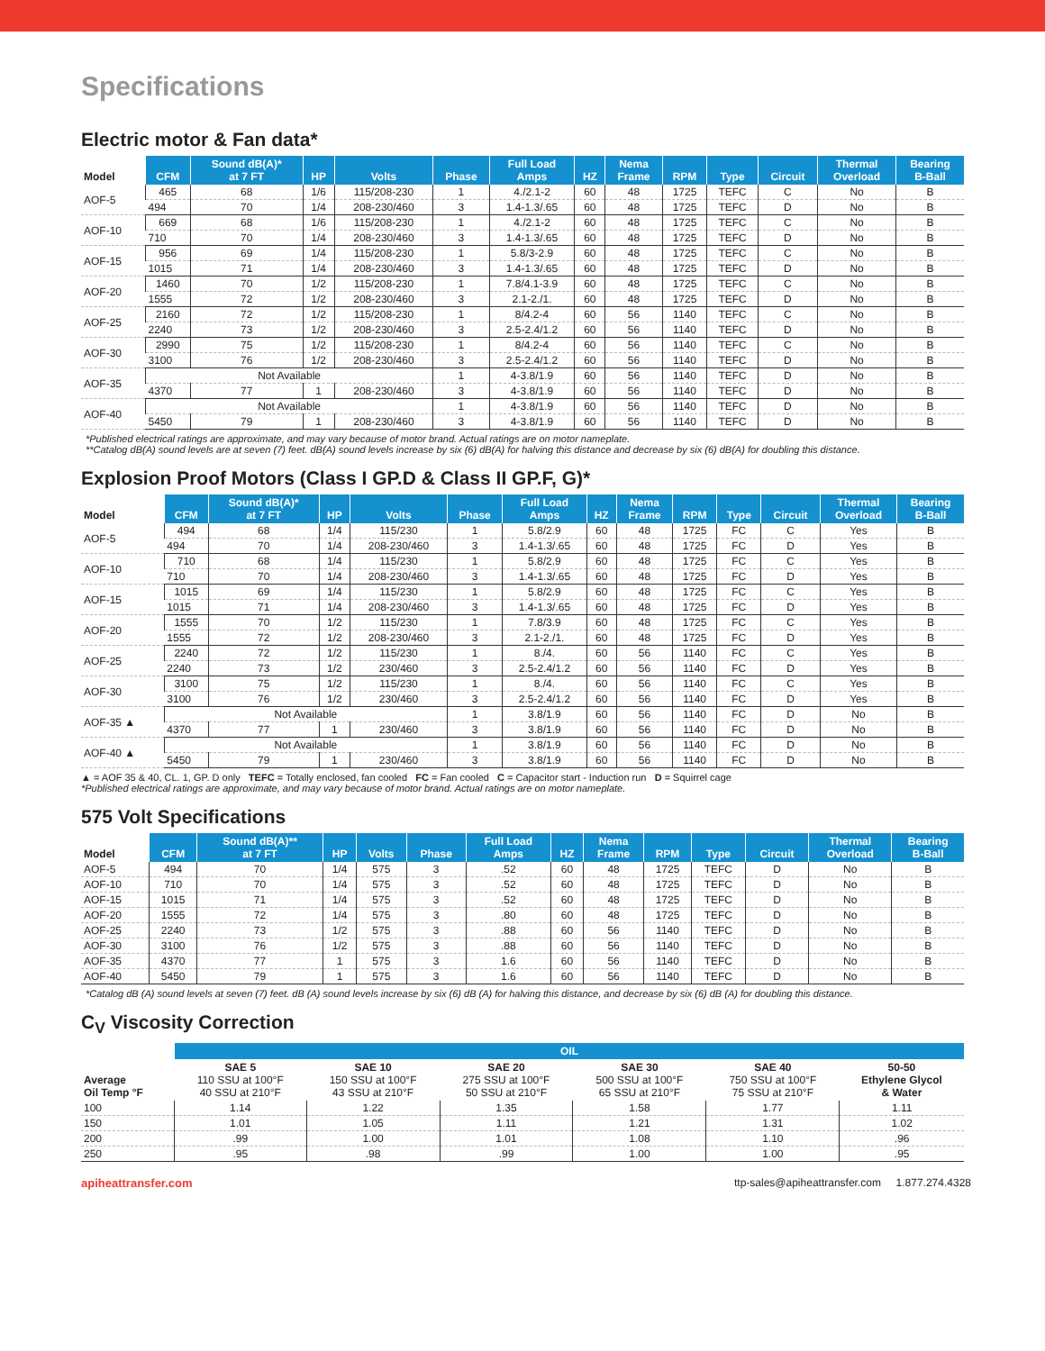Specifications
Electric motor & Fan data*
| Model | CFM | Sound dB(A)* at 7 FT | HP | Volts | Phase | Full Load Amps | HZ | Nema Frame | RPM | Type | Circuit | Thermal Overload | Bearing B-Ball |
| --- | --- | --- | --- | --- | --- | --- | --- | --- | --- | --- | --- | --- | --- |
| AOF-5 | 465 | 68 | 1/6 | 115/208-230 | 1 | 4./2.1-2 | 60 | 48 | 1725 | TEFC | C | No | B |
| | 494 | 70 | 1/4 | 208-230/460 | 3 | 1.4-1.3/.65 | 60 | 48 | 1725 | TEFC | D | No | B |
| AOF-10 | 669 | 68 | 1/6 | 115/208-230 | 1 | 4./2.1-2 | 60 | 48 | 1725 | TEFC | C | No | B |
| | 710 | 70 | 1/4 | 208-230/460 | 3 | 1.4-1.3/.65 | 60 | 48 | 1725 | TEFC | D | No | B |
| AOF-15 | 956 | 69 | 1/4 | 115/208-230 | 1 | 5.8/3-2.9 | 60 | 48 | 1725 | TEFC | C | No | B |
| | 1015 | 71 | 1/4 | 208-230/460 | 3 | 1.4-1.3/.65 | 60 | 48 | 1725 | TEFC | D | No | B |
| AOF-20 | 1460 | 70 | 1/2 | 115/208-230 | 1 | 7.8/4.1-3.9 | 60 | 48 | 1725 | TEFC | C | No | B |
| | 1555 | 72 | 1/2 | 208-230/460 | 3 | 2.1-2./1. | 60 | 48 | 1725 | TEFC | D | No | B |
| AOF-25 | 2160 | 72 | 1/2 | 115/208-230 | 1 | 8/4.2-4 | 60 | 56 | 1140 | TEFC | C | No | B |
| | 2240 | 73 | 1/2 | 208-230/460 | 3 | 2.5-2.4/1.2 | 60 | 56 | 1140 | TEFC | D | No | B |
| AOF-30 | 2990 | 75 | 1/2 | 115/208-230 | 1 | 8/4.2-4 | 60 | 56 | 1140 | TEFC | C | No | B |
| | 3100 | 76 | 1/2 | 208-230/460 | 3 | 2.5-2.4/1.2 | 60 | 56 | 1140 | TEFC | D | No | B |
| AOF-35 | Not Available | | | | 1 | 4-3.8/1.9 | 60 | 56 | 1140 | TEFC | D | No | B |
| | 4370 | 77 | 1 | 208-230/460 | 3 | 4-3.8/1.9 | 60 | 56 | 1140 | TEFC | D | No | B |
| AOF-40 | Not Available | | | | 1 | 4-3.8/1.9 | 60 | 56 | 1140 | TEFC | D | No | B |
| | 5450 | 79 | 1 | 208-230/460 | 3 | 4-3.8/1.9 | 60 | 56 | 1140 | TEFC | D | No | B |
*Published electrical ratings are approximate, and may vary because of motor brand. Actual ratings are on motor nameplate.
**Catalog dB(A) sound levels are at seven (7) feet. dB(A) sound levels increase by six (6) dB(A) for halving this distance and decrease by six (6) dB(A) for doubling this distance.
Explosion Proof Motors (Class I GP.D & Class II GP.F, G)*
| Model | CFM | Sound dB(A)* at 7 FT | HP | Volts | Phase | Full Load Amps | HZ | Nema Frame | RPM | Type | Circuit | Thermal Overload | Bearing B-Ball |
| --- | --- | --- | --- | --- | --- | --- | --- | --- | --- | --- | --- | --- | --- |
| AOF-5 | 494 | 68 | 1/4 | 115/230 | 1 | 5.8/2.9 | 60 | 48 | 1725 | FC | C | Yes | B |
| | 494 | 70 | 1/4 | 208-230/460 | 3 | 1.4-1.3/.65 | 60 | 48 | 1725 | FC | D | Yes | B |
| AOF-10 | 710 | 68 | 1/4 | 115/230 | 1 | 5.8/2.9 | 60 | 48 | 1725 | FC | C | Yes | B |
| | 710 | 70 | 1/4 | 208-230/460 | 3 | 1.4-1.3/.65 | 60 | 48 | 1725 | FC | D | Yes | B |
| AOF-15 | 1015 | 69 | 1/4 | 115/230 | 1 | 5.8/2.9 | 60 | 48 | 1725 | FC | C | Yes | B |
| | 1015 | 71 | 1/4 | 208-230/460 | 3 | 1.4-1.3/.65 | 60 | 48 | 1725 | FC | D | Yes | B |
| AOF-20 | 1555 | 70 | 1/2 | 115/230 | 1 | 7.8/3.9 | 60 | 48 | 1725 | FC | C | Yes | B |
| | 1555 | 72 | 1/2 | 208-230/460 | 3 | 2.1-2./1. | 60 | 48 | 1725 | FC | D | Yes | B |
| AOF-25 | 2240 | 72 | 1/2 | 115/230 | 1 | 8./4. | 60 | 56 | 1140 | FC | C | Yes | B |
| | 2240 | 73 | 1/2 | 230/460 | 3 | 2.5-2.4/1.2 | 60 | 56 | 1140 | FC | D | Yes | B |
| AOF-30 | 3100 | 75 | 1/2 | 115/230 | 1 | 8./4. | 60 | 56 | 1140 | FC | C | Yes | B |
| | 3100 | 76 | 1/2 | 230/460 | 3 | 2.5-2.4/1.2 | 60 | 56 | 1140 | FC | D | Yes | B |
| AOF-35 ▲ | Not Available | | | | 1 | 3.8/1.9 | 60 | 56 | 1140 | FC | D | No | B |
| | 4370 | 77 | 1 | 230/460 | 3 | 3.8/1.9 | 60 | 56 | 1140 | FC | D | No | B |
| AOF-40 ▲ | Not Available | | | | 1 | 3.8/1.9 | 60 | 56 | 1140 | FC | D | No | B |
| | 5450 | 79 | 1 | 230/460 | 3 | 3.8/1.9 | 60 | 56 | 1140 | FC | D | No | B |
▲ = AOF 35 & 40, CL. 1, GP. D only TEFC = Totally enclosed, fan cooled FC = Fan cooled C = Capacitor start - Induction run D = Squirrel cage
*Published electrical ratings are approximate, and may vary because of motor brand. Actual ratings are on motor nameplate.
575 Volt Specifications
| Model | CFM | Sound dB(A)** at 7 FT | HP | Volts | Phase | Full Load Amps | HZ | Nema Frame | RPM | Type | Circuit | Thermal Overload | Bearing B-Ball |
| --- | --- | --- | --- | --- | --- | --- | --- | --- | --- | --- | --- | --- | --- |
| AOF-5 | 494 | 70 | 1/4 | 575 | 3 | .52 | 60 | 48 | 1725 | TEFC | D | No | B |
| AOF-10 | 710 | 70 | 1/4 | 575 | 3 | .52 | 60 | 48 | 1725 | TEFC | D | No | B |
| AOF-15 | 1015 | 71 | 1/4 | 575 | 3 | .52 | 60 | 48 | 1725 | TEFC | D | No | B |
| AOF-20 | 1555 | 72 | 1/4 | 575 | 3 | .80 | 60 | 48 | 1725 | TEFC | D | No | B |
| AOF-25 | 2240 | 73 | 1/2 | 575 | 3 | .88 | 60 | 56 | 1140 | TEFC | D | No | B |
| AOF-30 | 3100 | 76 | 1/2 | 575 | 3 | .88 | 60 | 56 | 1140 | TEFC | D | No | B |
| AOF-35 | 4370 | 77 | 1 | 575 | 3 | 1.6 | 60 | 56 | 1140 | TEFC | D | No | B |
| AOF-40 | 5450 | 79 | 1 | 575 | 3 | 1.6 | 60 | 56 | 1140 | TEFC | D | No | B |
*Catalog dB (A) sound levels at seven (7) feet. dB (A) sound levels increase by six (6) dB (A) for halving this distance, and decrease by six (6) dB (A) for doubling this distance.
C<sub>V</sub> Viscosity Correction
| | OIL | | | | | |
| --- | --- | --- | --- | --- | --- | --- |
| Average Oil Temp °F | SAE 5 110 SSU at 100°F 40 SSU at 210°F | SAE 10 150 SSU at 100°F 43 SSU at 210°F | SAE 20 275 SSU at 100°F 50 SSU at 210°F | SAE 30 500 SSU at 100°F 65 SSU at 210°F | SAE 40 750 SSU at 100°F 75 SSU at 210°F | 50-50 Ethylene Glycol & Water |
| 100 | 1.14 | 1.22 | 1.35 | 1.58 | 1.77 | 1.11 |
| 150 | 1.01 | 1.05 | 1.11 | 1.21 | 1.31 | 1.02 |
| 200 | .99 | 1.00 | 1.01 | 1.08 | 1.10 | .96 |
| 250 | .95 | .98 | .99 | 1.00 | 1.00 | .95 |
apiheattransfer.com ttp-sales@apiheattransfer.com 1.877.274.4328